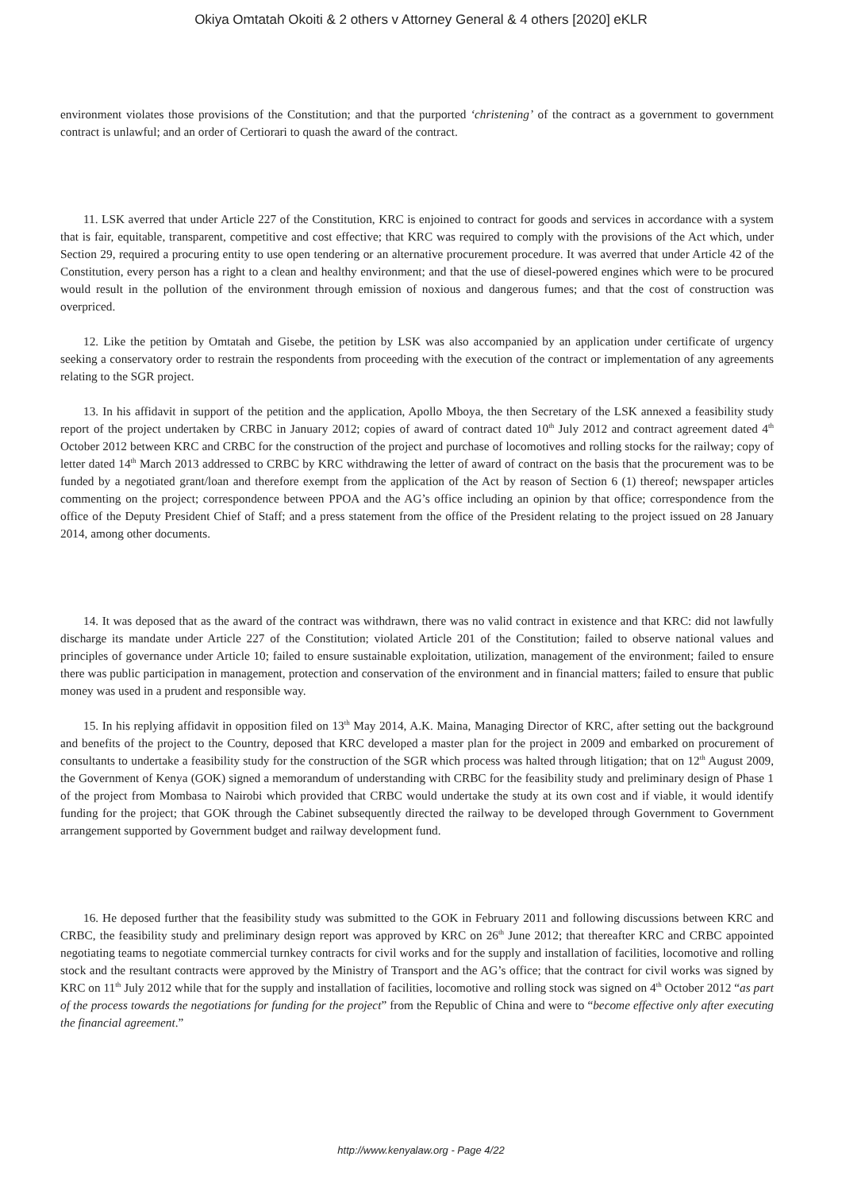Okiya Omtatah Okoiti & 2 others v Attorney General & 4 others [2020] eKLR
environment violates those provisions of the Constitution; and that the purported ‘christening’ of the contract as a government to government contract is unlawful; and an order of Certiorari to quash the award of the contract.
11. LSK averred that under Article 227 of the Constitution, KRC is enjoined to contract for goods and services in accordance with a system that is fair, equitable, transparent, competitive and cost effective; that KRC was required to comply with the provisions of the Act which, under Section 29, required a procuring entity to use open tendering or an alternative procurement procedure. It was averred that under Article 42 of the Constitution, every person has a right to a clean and healthy environment; and that the use of diesel-powered engines which were to be procured would result in the pollution of the environment through emission of noxious and dangerous fumes; and that the cost of construction was overpriced.
12. Like the petition by Omtatah and Gisebe, the petition by LSK was also accompanied by an application under certificate of urgency seeking a conservatory order to restrain the respondents from proceeding with the execution of the contract or implementation of any agreements relating to the SGR project.
13. In his affidavit in support of the petition and the application, Apollo Mboya, the then Secretary of the LSK annexed a feasibility study report of the project undertaken by CRBC in January 2012; copies of award of contract dated 10<sup>th</sup> July 2012 and contract agreement dated 4<sup>th</sup> October 2012 between KRC and CRBC for the construction of the project and purchase of locomotives and rolling stocks for the railway; copy of letter dated 14<sup>th</sup> March 2013 addressed to CRBC by KRC withdrawing the letter of award of contract on the basis that the procurement was to be funded by a negotiated grant/loan and therefore exempt from the application of the Act by reason of Section 6 (1) thereof; newspaper articles commenting on the project; correspondence between PPOA and the AG’s office including an opinion by that office; correspondence from the office of the Deputy President Chief of Staff; and a press statement from the office of the President relating to the project issued on 28 January 2014, among other documents.
14. It was deposed that as the award of the contract was withdrawn, there was no valid contract in existence and that KRC: did not lawfully discharge its mandate under Article 227 of the Constitution; violated Article 201 of the Constitution; failed to observe national values and principles of governance under Article 10; failed to ensure sustainable exploitation, utilization, management of the environment; failed to ensure there was public participation in management, protection and conservation of the environment and in financial matters; failed to ensure that public money was used in a prudent and responsible way.
15. In his replying affidavit in opposition filed on 13<sup>th</sup> May 2014, A.K. Maina, Managing Director of KRC, after setting out the background and benefits of the project to the Country, deposed that KRC developed a master plan for the project in 2009 and embarked on procurement of consultants to undertake a feasibility study for the construction of the SGR which process was halted through litigation; that on 12<sup>th</sup> August 2009, the Government of Kenya (GOK) signed a memorandum of understanding with CRBC for the feasibility study and preliminary design of Phase 1 of the project from Mombasa to Nairobi which provided that CRBC would undertake the study at its own cost and if viable, it would identify funding for the project; that GOK through the Cabinet subsequently directed the railway to be developed through Government to Government arrangement supported by Government budget and railway development fund.
16. He deposed further that the feasibility study was submitted to the GOK in February 2011 and following discussions between KRC and CRBC, the feasibility study and preliminary design report was approved by KRC on 26<sup>th</sup> June 2012; that thereafter KRC and CRBC appointed negotiating teams to negotiate commercial turnkey contracts for civil works and for the supply and installation of facilities, locomotive and rolling stock and the resultant contracts were approved by the Ministry of Transport and the AG’s office; that the contract for civil works was signed by KRC on 11<sup>th</sup> July 2012 while that for the supply and installation of facilities, locomotive and rolling stock was signed on 4<sup>th</sup> October 2012 “as part of the process towards the negotiations for funding for the project” from the Republic of China and were to “become effective only after executing the financial agreement.”
http://www.kenyalaw.org - Page 4/22